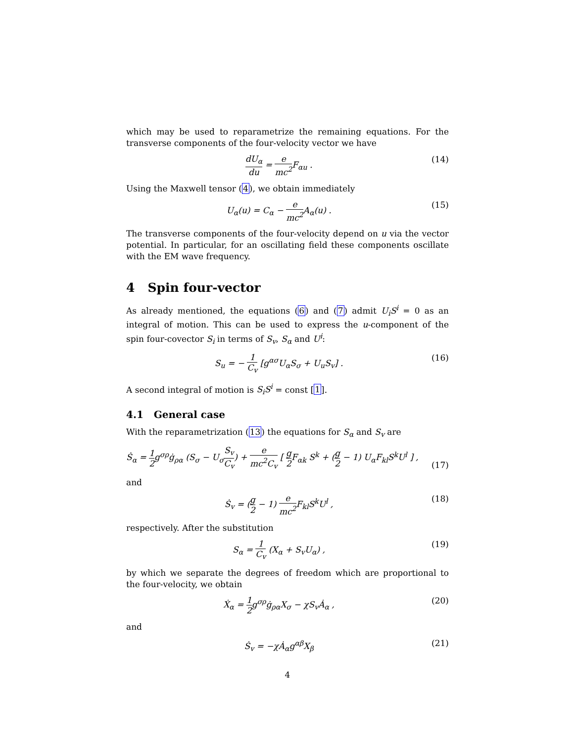which may be used to reparametrize the remaining equations. For the transverse components of the four-velocity vector we have
dU<sub>α</sub> du = e mc<sup>2</sup> F<sub>αu</sub> . (14)
Using the Maxwell tensor (4), we obtain immediately
U<sub>α</sub>(u) = C<sub>α</sub> − e mc<sup>2</sup> A<sub>α</sub>(u) . (15)
The transverse components of the four-velocity depend on u via the vector potential. In particular, for an oscillating field these components oscillate with the EM wave frequency.
4 Spin four-vector
As already mentioned, the equations (6) and (7) admit U<sub>i</sub>S<sup>i</sup> = 0 as an integral of motion. This can be used to express the u-component of the spin four-covector S<sub>i</sub> in terms of S<sub>v</sub>, S<sub>α</sub> and U<sup>i</sup>:
S<sub>u</sub> = − 1 C<sub>v</sub> [g<sup>ασ</sup>U<sub>α</sub>S<sub>σ</sub> + U<sub>u</sub>S<sub>v</sub>] . (16)
A second integral of motion is S<sub>i</sub>S<sup>i</sup> = const [1].
4.1 General case
With the reparametrization (13) the equations for S<sub>α</sub> and S<sub>v</sub> are
Ṡ<sub>α</sub> = 1 2g<sup>σρ</sup>ġ<sub>ρα</sub> (S<sub>σ</sub> − U<sub>σ</sub>S<sub>v</sub> C<sub>v</sub>) + e mc<sup>2</sup>C<sub>v</sub> [ g 2 F<sub>αk</sub> S<sup>k</sup> + (g 2 − 1) U<sub>α</sub>F<sub>kl</sub>S<sup>k</sup>U<sup>l</sup> ] , (17)
and
Ṡ<sub>v</sub> = (g 2 − 1) e mc<sup>2</sup> F<sub>kl</sub>S<sup>k</sup>U<sup>l</sup> , (18)
respectively. After the substitution
S<sub>α</sub> = 1 C<sub>v</sub> (X<sub>α</sub> + S<sub>v</sub>U<sub>α</sub>) , (19)
by which we separate the degrees of freedom which are proportional to the four-velocity, we obtain
Ẋ<sub>α</sub> = 1 2g<sup>σρ</sup>ġ<sub>ρα</sub>X<sub>σ</sub> − χS<sub>v</sub>Ȧ<sub>α</sub> , (20)
and
Ṡ<sub>v</sub> = −χȦ<sub>α</sub>g<sup>αβ</sup>X<sub>β</sub> (21)
4